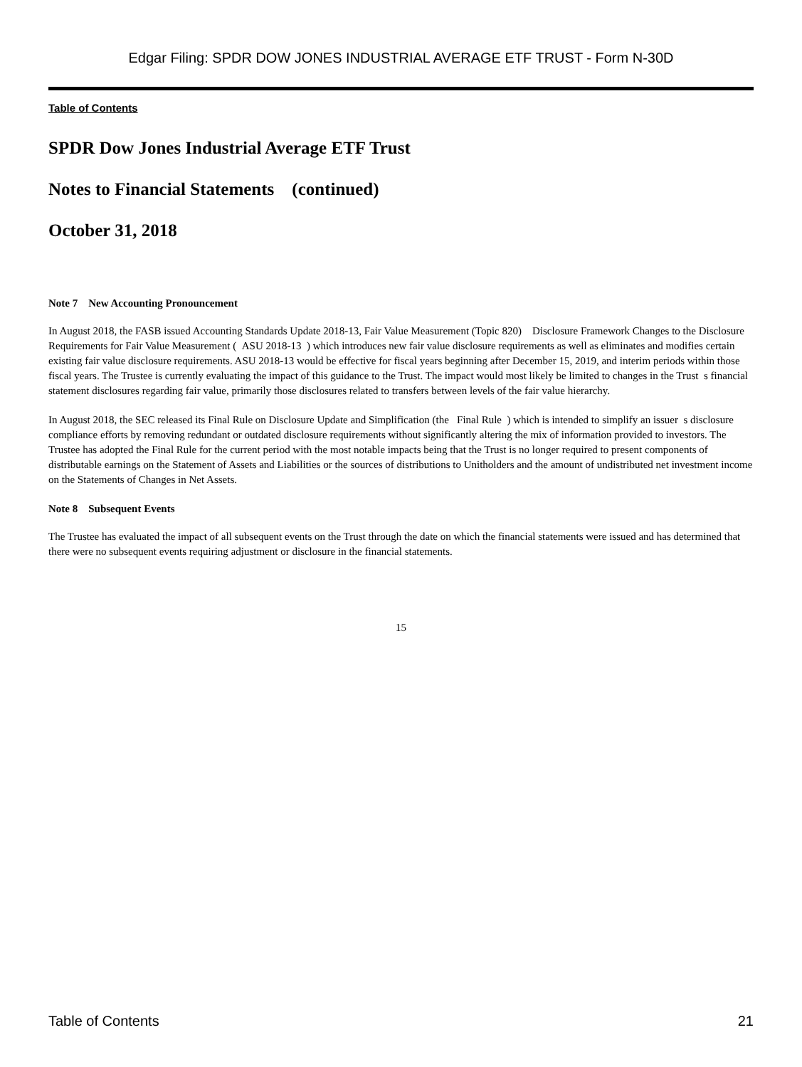Edgar Filing: SPDR DOW JONES INDUSTRIAL AVERAGE ETF TRUST - Form N-30D
Table of Contents
SPDR Dow Jones Industrial Average ETF Trust
Notes to Financial Statements (continued)
October 31, 2018
Note 7 New Accounting Pronouncement
In August 2018, the FASB issued Accounting Standards Update 2018-13, Fair Value Measurement (Topic 820) Disclosure Framework Changes to the Disclosure Requirements for Fair Value Measurement ( ASU 2018-13 ) which introduces new fair value disclosure requirements as well as eliminates and modifies certain existing fair value disclosure requirements. ASU 2018-13 would be effective for fiscal years beginning after December 15, 2019, and interim periods within those fiscal years. The Trustee is currently evaluating the impact of this guidance to the Trust. The impact would most likely be limited to changes in the Trust s financial statement disclosures regarding fair value, primarily those disclosures related to transfers between levels of the fair value hierarchy.
In August 2018, the SEC released its Final Rule on Disclosure Update and Simplification (the Final Rule ) which is intended to simplify an issuer s disclosure compliance efforts by removing redundant or outdated disclosure requirements without significantly altering the mix of information provided to investors. The Trustee has adopted the Final Rule for the current period with the most notable impacts being that the Trust is no longer required to present components of distributable earnings on the Statement of Assets and Liabilities or the sources of distributions to Unitholders and the amount of undistributed net investment income on the Statements of Changes in Net Assets.
Note 8 Subsequent Events
The Trustee has evaluated the impact of all subsequent events on the Trust through the date on which the financial statements were issued and has determined that there were no subsequent events requiring adjustment or disclosure in the financial statements.
15
Table of Contents 21